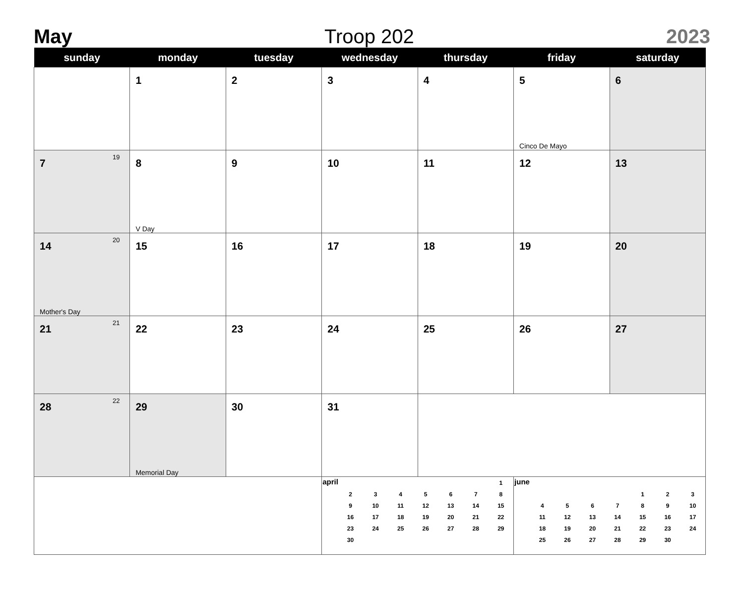May Troop 202 2023
| sunday | monday | tuesday | wednesday | thursday | friday | saturday |
| --- | --- | --- | --- | --- | --- | --- |
| | 1 | 2 | 3 | 4 | 5 Cinco De Mayo | 6 |
| 7 19 | 8 V Day | 9 | 10 | 11 | 12 | 13 |
| 14 20 Mother's Day | 15 | 16 | 17 | 18 | 19 | 20 |
| 21 21 | 22 | 23 | 24 | 25 | 26 | 27 |
| 28 22 | 29 Memorial Day | 30 | 31 | | | |
| | | | / april / / / / / / / 1 / / / 2 / 3 / 4 / 5 / 6 / 7 / 8 / / / 9 / 10 / 11 / 12 / 13 / 14 / 15 / / / 16 / 17 / 18 / 19 / 20 / 21 / 22 / / / 23 / 24 / 25 / 26 / 27 / 28 / 29 / / / 30 / / / / / / / | | / june / / / / / / / / / / / / / / 1 / 2 / 3 / / / 4 / 5 / 6 / 7 / 8 / 9 / 10 / / / 11 / 12 / 13 / 14 / 15 / 16 / 17 / / / 18 / 19 / 20 / 21 / 22 / 23 / 24 / / / 25 / 26 / 27 / 28 / 29 / 30 / / | |